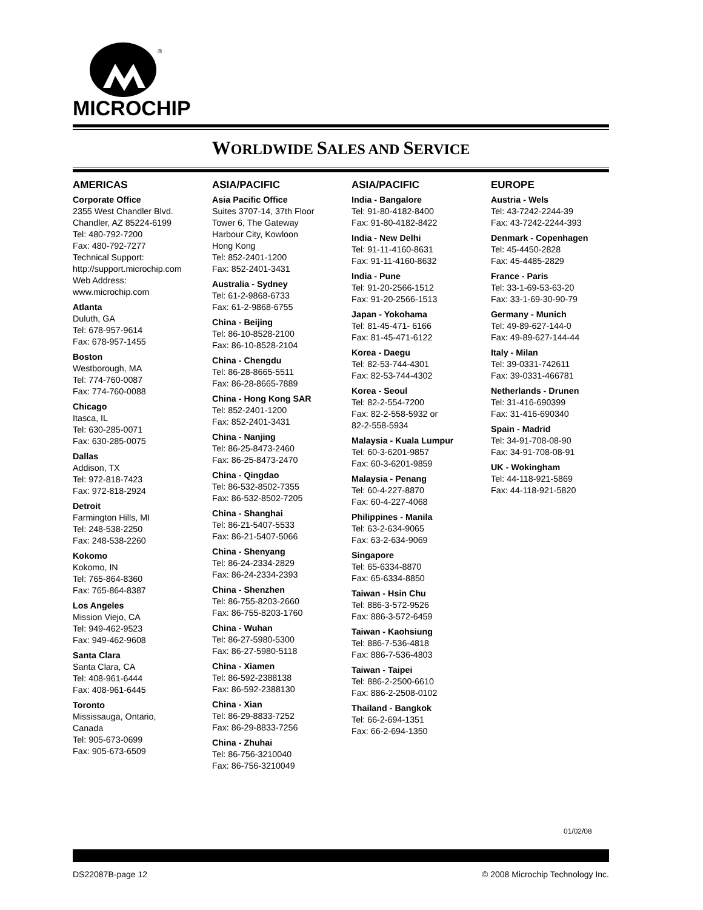®
MICROCHIP
WORLDWIDE SALES AND SERVICE
AMERICAS
Corporate Office
2355 West Chandler Blvd.
Chandler, AZ 85224-6199
Tel: 480-792-7200
Fax: 480-792-7277
Technical Support:
http://support.microchip.com
Web Address:
www.microchip.com
Atlanta
Duluth, GA
Tel: 678-957-9614
Fax: 678-957-1455
Boston
Westborough, MA
Tel: 774-760-0087
Fax: 774-760-0088
Chicago
Itasca, IL
Tel: 630-285-0071
Fax: 630-285-0075
Dallas
Addison, TX
Tel: 972-818-7423
Fax: 972-818-2924
Detroit
Farmington Hills, MI
Tel: 248-538-2250
Fax: 248-538-2260
Kokomo
Kokomo, IN
Tel: 765-864-8360
Fax: 765-864-8387
Los Angeles
Mission Viejo, CA
Tel: 949-462-9523
Fax: 949-462-9608
Santa Clara
Santa Clara, CA
Tel: 408-961-6444
Fax: 408-961-6445
Toronto
Mississauga, Ontario,
Canada
Tel: 905-673-0699
Fax: 905-673-6509
ASIA/PACIFIC
Asia Pacific Office
Suites 3707-14, 37th Floor
Tower 6, The Gateway
Harbour City, Kowloon
Hong Kong
Tel: 852-2401-1200
Fax: 852-2401-3431
Australia - Sydney
Tel: 61-2-9868-6733
Fax: 61-2-9868-6755
China - Beijing
Tel: 86-10-8528-2100
Fax: 86-10-8528-2104
China - Chengdu
Tel: 86-28-8665-5511
Fax: 86-28-8665-7889
China - Hong Kong SAR
Tel: 852-2401-1200
Fax: 852-2401-3431
China - Nanjing
Tel: 86-25-8473-2460
Fax: 86-25-8473-2470
China - Qingdao
Tel: 86-532-8502-7355
Fax: 86-532-8502-7205
China - Shanghai
Tel: 86-21-5407-5533
Fax: 86-21-5407-5066
China - Shenyang
Tel: 86-24-2334-2829
Fax: 86-24-2334-2393
China - Shenzhen
Tel: 86-755-8203-2660
Fax: 86-755-8203-1760
China - Wuhan
Tel: 86-27-5980-5300
Fax: 86-27-5980-5118
China - Xiamen
Tel: 86-592-2388138
Fax: 86-592-2388130
China - Xian
Tel: 86-29-8833-7252
Fax: 86-29-8833-7256
China - Zhuhai
Tel: 86-756-3210040
Fax: 86-756-3210049
ASIA/PACIFIC
India - Bangalore
Tel: 91-80-4182-8400
Fax: 91-80-4182-8422
India - New Delhi
Tel: 91-11-4160-8631
Fax: 91-11-4160-8632
India - Pune
Tel: 91-20-2566-1512
Fax: 91-20-2566-1513
Japan - Yokohama
Tel: 81-45-471- 6166
Fax: 81-45-471-6122
Korea - Daegu
Tel: 82-53-744-4301
Fax: 82-53-744-4302
Korea - Seoul
Tel: 82-2-554-7200
Fax: 82-2-558-5932 or
82-2-558-5934
Malaysia - Kuala Lumpur
Tel: 60-3-6201-9857
Fax: 60-3-6201-9859
Malaysia - Penang
Tel: 60-4-227-8870
Fax: 60-4-227-4068
Philippines - Manila
Tel: 63-2-634-9065
Fax: 63-2-634-9069
Singapore
Tel: 65-6334-8870
Fax: 65-6334-8850
Taiwan - Hsin Chu
Tel: 886-3-572-9526
Fax: 886-3-572-6459
Taiwan - Kaohsiung
Tel: 886-7-536-4818
Fax: 886-7-536-4803
Taiwan - Taipei
Tel: 886-2-2500-6610
Fax: 886-2-2508-0102
Thailand - Bangkok
Tel: 66-2-694-1351
Fax: 66-2-694-1350
EUROPE
Austria - Wels
Tel: 43-7242-2244-39
Fax: 43-7242-2244-393
Denmark - Copenhagen
Tel: 45-4450-2828
Fax: 45-4485-2829
France - Paris
Tel: 33-1-69-53-63-20
Fax: 33-1-69-30-90-79
Germany - Munich
Tel: 49-89-627-144-0
Fax: 49-89-627-144-44
Italy - Milan
Tel: 39-0331-742611
Fax: 39-0331-466781
Netherlands - Drunen
Tel: 31-416-690399
Fax: 31-416-690340
Spain - Madrid
Tel: 34-91-708-08-90
Fax: 34-91-708-08-91
UK - Wokingham
Tel: 44-118-921-5869
Fax: 44-118-921-5820
01/02/08
DS22087B-page 12 © 2008 Microchip Technology Inc.